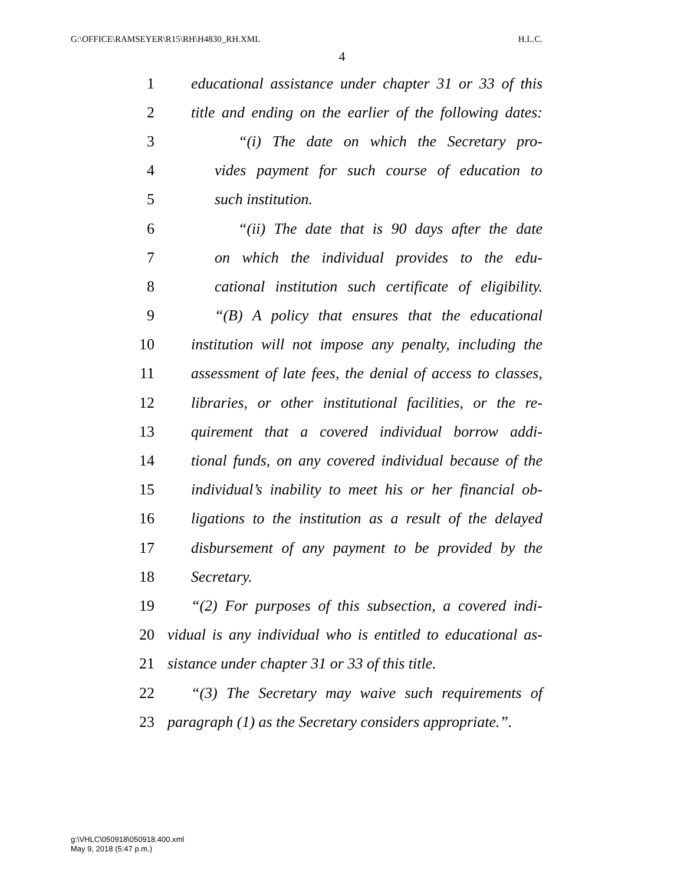G:\OFFICE\RAMSEYER\R15\RH\H4830_RH.XML H.L.C.
4
1 educational assistance under chapter 31 or 33 of this
2 title and ending on the earlier of the following dates:
3 “(i) The date on which the Secretary pro-
4 vides payment for such course of education to
5 such institution.
6 “(ii) The date that is 90 days after the date
7 on which the individual provides to the edu-
8 cational institution such certificate of eligibility.
9 “(B) A policy that ensures that the educational
10 institution will not impose any penalty, including the
11 assessment of late fees, the denial of access to classes,
12 libraries, or other institutional facilities, or the re-
13 quirement that a covered individual borrow addi-
14 tional funds, on any covered individual because of the
15 individual’s inability to meet his or her financial ob-
16 ligations to the institution as a result of the delayed
17 disbursement of any payment to be provided by the
18 Secretary.
19 “(2) For purposes of this subsection, a covered indi-
20 vidual is any individual who is entitled to educational as-
21 sistance under chapter 31 or 33 of this title.
22 “(3) The Secretary may waive such requirements of
23 paragraph (1) as the Secretary considers appropriate.”.
g:\VHLC\050918\050918.400.xml
May 9, 2018 (5:47 p.m.)